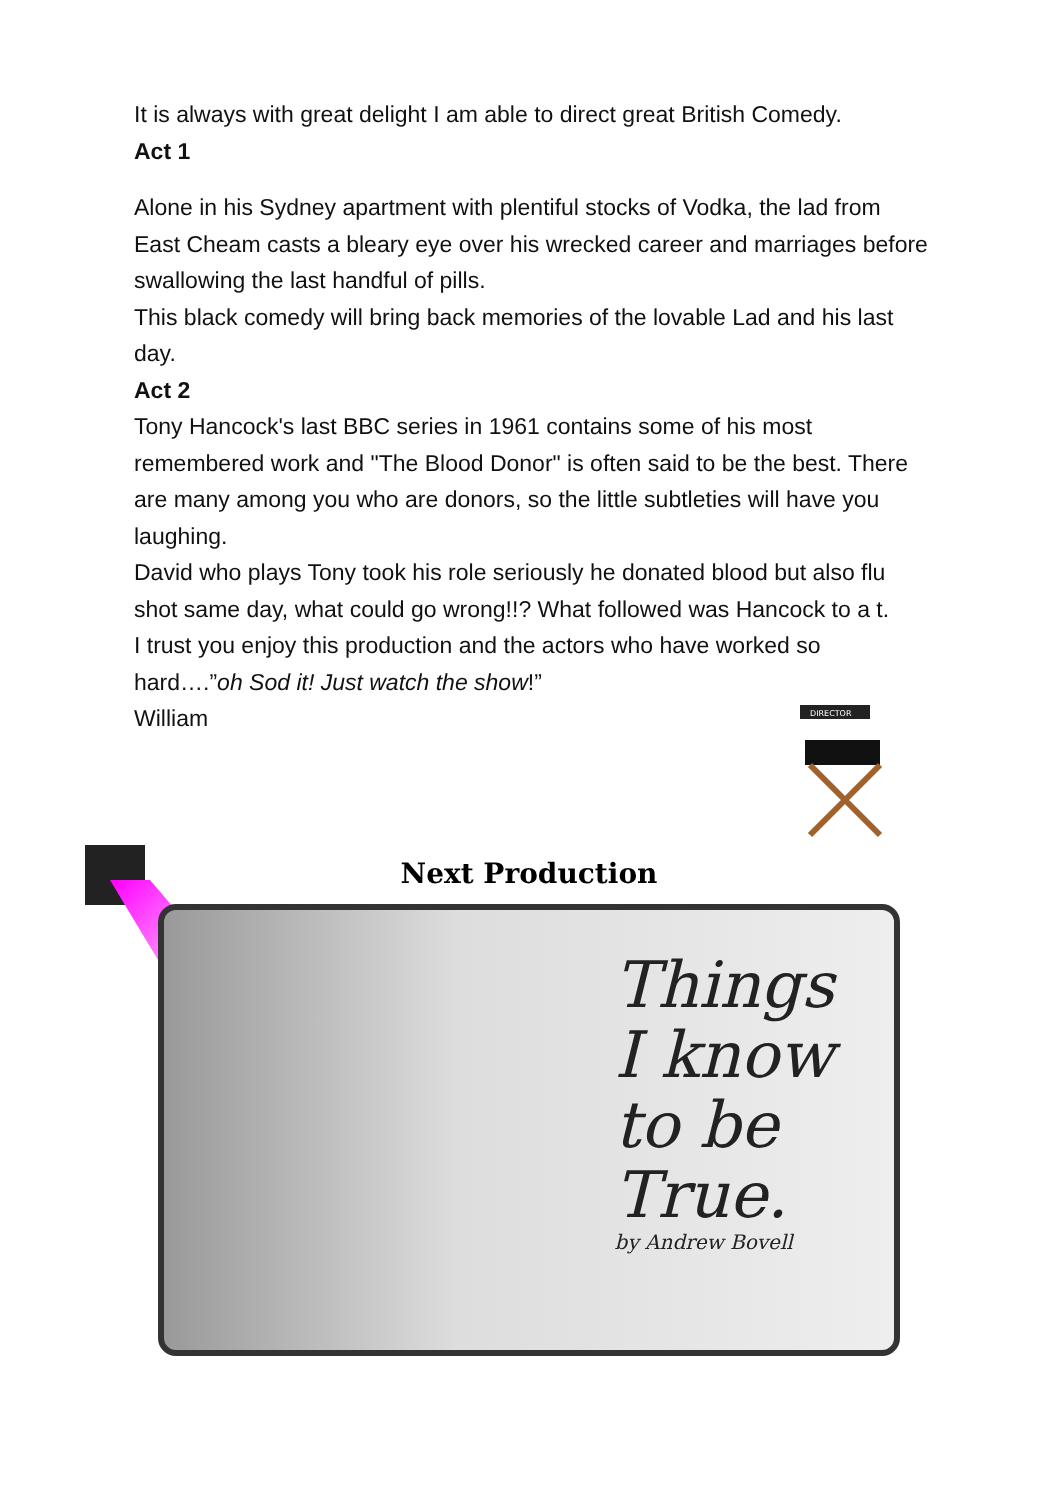It is always with great delight I am able to direct great British Comedy.
Act 1
Alone in his Sydney apartment with plentiful stocks of Vodka, the lad from East Cheam casts a bleary eye over his wrecked career and marriages before swallowing the last handful of pills.
This black comedy will bring back memories of the lovable Lad and his last day.
Act 2
Tony Hancock's last BBC series in 1961 contains some of his most remembered work and "The Blood Donor" is often said to be the best. There are many among you who are donors, so the little subtleties will have you laughing.
David who plays Tony took his role seriously he donated blood but also flu shot same day, what could go wrong!!? What followed was Hancock to a t.
I trust you enjoy this production and the actors who have worked so hard….”oh Sod it! Just watch the show!”
William
DIRECTOR
Next Production
Things
I know
to be
True.
by Andrew Bovell